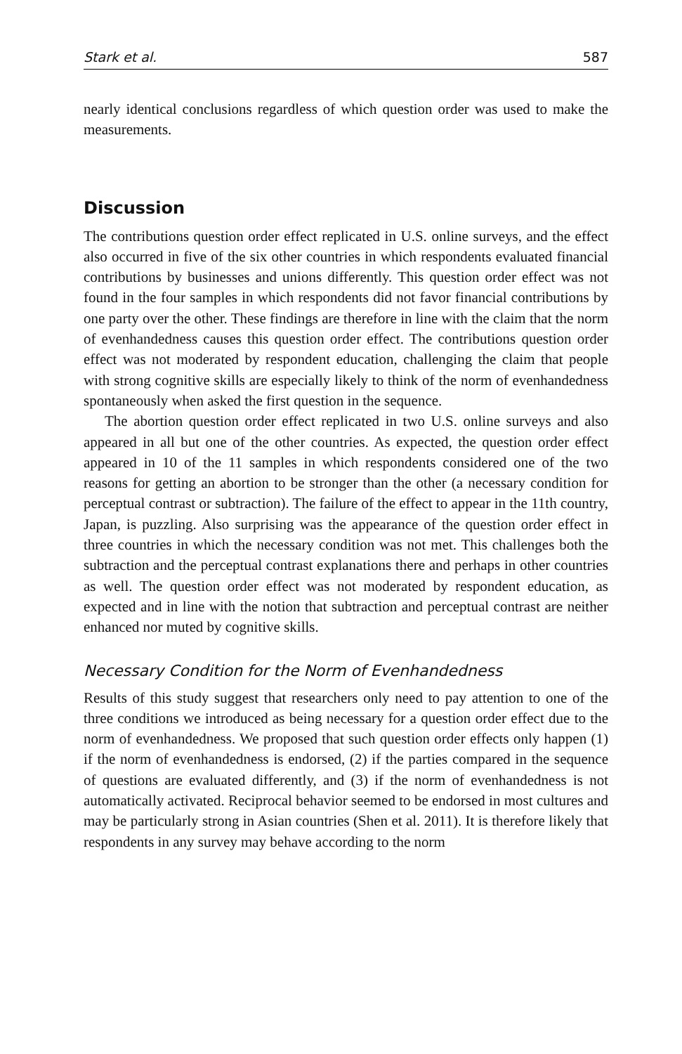Stark et al. 587
nearly identical conclusions regardless of which question order was used to make the measurements.
Discussion
The contributions question order effect replicated in U.S. online surveys, and the effect also occurred in five of the six other countries in which respondents evaluated financial contributions by businesses and unions differently. This question order effect was not found in the four samples in which respondents did not favor financial contributions by one party over the other. These findings are therefore in line with the claim that the norm of evenhandedness causes this question order effect. The contributions question order effect was not moderated by respondent education, challenging the claim that people with strong cognitive skills are especially likely to think of the norm of evenhandedness spontaneously when asked the first question in the sequence.
The abortion question order effect replicated in two U.S. online surveys and also appeared in all but one of the other countries. As expected, the question order effect appeared in 10 of the 11 samples in which respondents considered one of the two reasons for getting an abortion to be stronger than the other (a necessary condition for perceptual contrast or subtraction). The failure of the effect to appear in the 11th country, Japan, is puzzling. Also surprising was the appearance of the question order effect in three countries in which the necessary condition was not met. This challenges both the subtraction and the perceptual contrast explanations there and perhaps in other countries as well. The question order effect was not moderated by respondent education, as expected and in line with the notion that subtraction and perceptual contrast are neither enhanced nor muted by cognitive skills.
Necessary Condition for the Norm of Evenhandedness
Results of this study suggest that researchers only need to pay attention to one of the three conditions we introduced as being necessary for a question order effect due to the norm of evenhandedness. We proposed that such question order effects only happen (1) if the norm of evenhandedness is endorsed, (2) if the parties compared in the sequence of questions are evaluated differently, and (3) if the norm of evenhandedness is not automatically activated. Reciprocal behavior seemed to be endorsed in most cultures and may be particularly strong in Asian countries (Shen et al. 2011). It is therefore likely that respondents in any survey may behave according to the norm